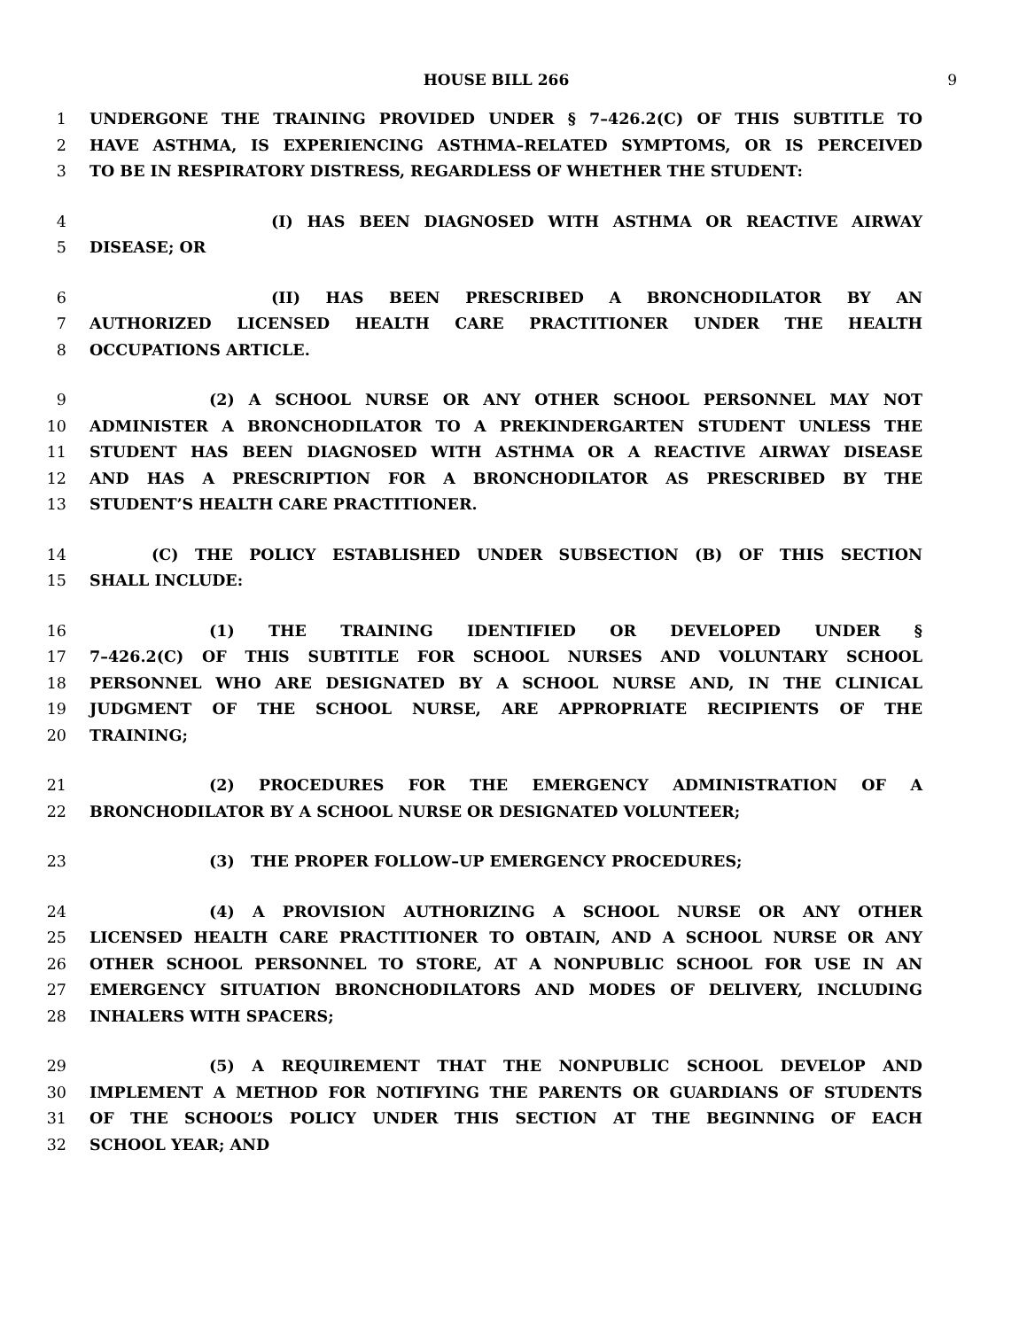HOUSE BILL 266 9
1 UNDERGONE THE TRAINING PROVIDED UNDER § 7–426.2(C) OF THIS SUBTITLE TO
2 HAVE ASTHMA, IS EXPERIENCING ASTHMA–RELATED SYMPTOMS, OR IS PERCEIVED
3 TO BE IN RESPIRATORY DISTRESS, REGARDLESS OF WHETHER THE STUDENT:
4 (I) HAS BEEN DIAGNOSED WITH ASTHMA OR REACTIVE AIRWAY
5 DISEASE; OR
6 (II) HAS BEEN PRESCRIBED A BRONCHODILATOR BY AN
7 AUTHORIZED LICENSED HEALTH CARE PRACTITIONER UNDER THE HEALTH
8 OCCUPATIONS ARTICLE.
9 (2) A SCHOOL NURSE OR ANY OTHER SCHOOL PERSONNEL MAY NOT
10 ADMINISTER A BRONCHODILATOR TO A PREKINDERGARTEN STUDENT UNLESS THE
11 STUDENT HAS BEEN DIAGNOSED WITH ASTHMA OR A REACTIVE AIRWAY DISEASE
12 AND HAS A PRESCRIPTION FOR A BRONCHODILATOR AS PRESCRIBED BY THE
13 STUDENT’S HEALTH CARE PRACTITIONER.
14 (C) THE POLICY ESTABLISHED UNDER SUBSECTION (B) OF THIS SECTION
15 SHALL INCLUDE:
16 (1) THE TRAINING IDENTIFIED OR DEVELOPED UNDER §
17 7–426.2(C) OF THIS SUBTITLE FOR SCHOOL NURSES AND VOLUNTARY SCHOOL
18 PERSONNEL WHO ARE DESIGNATED BY A SCHOOL NURSE AND, IN THE CLINICAL
19 JUDGMENT OF THE SCHOOL NURSE, ARE APPROPRIATE RECIPIENTS OF THE
20 TRAINING;
21 (2) PROCEDURES FOR THE EMERGENCY ADMINISTRATION OF A
22 BRONCHODILATOR BY A SCHOOL NURSE OR DESIGNATED VOLUNTEER;
23 (3) THE PROPER FOLLOW–UP EMERGENCY PROCEDURES;
24 (4) A PROVISION AUTHORIZING A SCHOOL NURSE OR ANY OTHER
25 LICENSED HEALTH CARE PRACTITIONER TO OBTAIN, AND A SCHOOL NURSE OR ANY
26 OTHER SCHOOL PERSONNEL TO STORE, AT A NONPUBLIC SCHOOL FOR USE IN AN
27 EMERGENCY SITUATION BRONCHODILATORS AND MODES OF DELIVERY, INCLUDING
28 INHALERS WITH SPACERS;
29 (5) A REQUIREMENT THAT THE NONPUBLIC SCHOOL DEVELOP AND
30 IMPLEMENT A METHOD FOR NOTIFYING THE PARENTS OR GUARDIANS OF STUDENTS
31 OF THE SCHOOL’S POLICY UNDER THIS SECTION AT THE BEGINNING OF EACH
32 SCHOOL YEAR; AND